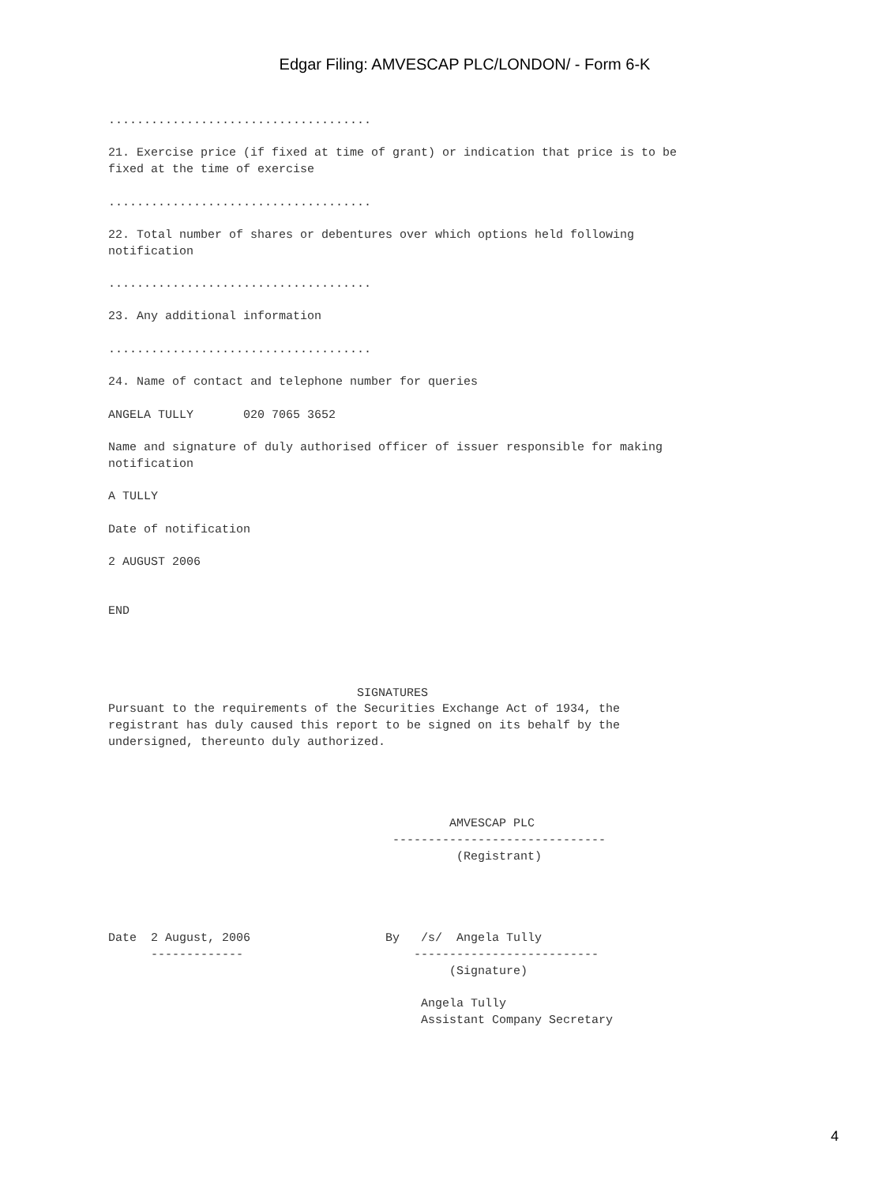Edgar Filing: AMVESCAP PLC/LONDON/ - Form 6-K
.....................................

21. Exercise price (if fixed at time of grant) or indication that price is to be
fixed at the time of exercise

.....................................

22. Total number of shares or debentures over which options held following
notification

.....................................

23. Any additional information

.....................................

24. Name of contact and telephone number for queries

ANGELA TULLY       020 7065 3652

Name and signature of duly authorised officer of issuer responsible for making
notification

A TULLY

Date of notification

2 AUGUST 2006


END




                                   SIGNATURES
Pursuant to the requirements of the Securities Exchange Act of 1934, the
registrant has duly caused this report to be signed on its behalf by the
undersigned, thereunto duly authorized.




                                                AMVESCAP PLC
                                        ------------------------------
                                                 (Registrant)




Date  2 August, 2006                   By   /s/  Angela Tully
      -------------                        --------------------------
                                                (Signature)

                                            Angela Tully
                                            Assistant Company Secretary
4